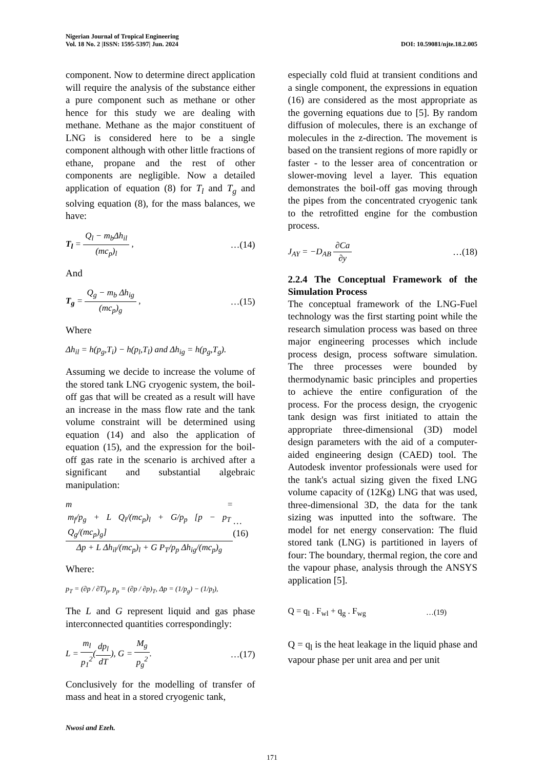Nigerian Journal of Tropical Engineering
Vol. 18 No. 2 |ISSN: 1595-5397| Jun. 2024 DOI: 10.59081/njte.18.2.005
component. Now to determine direct application will require the analysis of the substance either a pure component such as methane or other hence for this study we are dealing with methane. Methane as the major constituent of LNG is considered here to be a single component although with other little fractions of ethane, propane and the rest of other components are negligible. Now a detailed application of equation (8) for T<sub>l</sub> and T<sub>g</sub> and solving equation (8), for the mass balances, we have:
T<sub>l</sub> = Q<sub>l</sub> − m<sub>b</sub>Δh<sub>il</sub> (mc<sub>p</sub>)<sub>l</sub> , …(14)
And
T<sub>g</sub> = Q<sub>g</sub> − m<sub>b</sub> Δh<sub>ig</sub> (mc<sub>p</sub>)<sub>g</sub> , …(15)
Where
Δh<sub>il</sub> = h(p<sub>g</sub>,T<sub>i</sub>) − h(p<sub>l</sub>,T<sub>l</sub>) and Δh<sub>ig</sub> = h(p<sub>g</sub>,T<sub>g</sub>).
Assuming we decide to increase the volume of the stored tank LNG cryogenic system, the boil-off gas that will be created as a result will have an increase in the mass flow rate and the tank volume constraint will be determined using equation (14) and also the application of equation (15), and the expression for the boil-off gas rate in the scenario is archived after a significant and substantial algebraic manipulation:
m = m<sub>f</sub>/p<sub>g</sub> + L Q<sub>l</sub>/(mc<sub>p</sub>)<sub>l</sub> + G/p<sub>p</sub> [p − p<sub>T</sub> Q<sub>g</sub>/(mc<sub>p</sub>)<sub>g</sub>] Δp + L Δh<sub>il</sub>/(mc<sub>p</sub>)<sub>l</sub> + G P<sub>T</sub>/p<sub>p</sub> Δh<sub>ig</sub>/(mc<sub>p</sub>)<sub>g</sub> …(16)
Where:
p<sub>T</sub> = (∂p / ∂T)<sub>p</sub>, p<sub>p</sub> = (∂p / ∂p)<sub>T</sub>, Δp = (1/p<sub>g</sub>) − (1/p<sub>l</sub>),
The L and G represent liquid and gas phase interconnected quantities correspondingly:
L = m<sub>l</sub> p<sub>1</sub><sup>2</sup>(dp<sub>l</sub> dT), G = M<sub>g</sub> p<sub>g</sub><sup>2</sup>. …(17)
Conclusively for the modelling of transfer of mass and heat in a stored cryogenic tank,
especially cold fluid at transient conditions and a single component, the expressions in equation (16) are considered as the most appropriate as the governing equations due to [5]. By random diffusion of molecules, there is an exchange of molecules in the z-direction. The movement is based on the transient regions of more rapidly or faster - to the lesser area of concentration or slower-moving level a layer. This equation demonstrates the boil-off gas moving through the pipes from the concentrated cryogenic tank to the retrofitted engine for the combustion process.
J<sub>AY</sub> = −D<sub>AB</sub> ∂Ca ∂y …(18)
2.2.4 The Conceptual Framework of the Simulation Process
The conceptual framework of the LNG-Fuel technology was the first starting point while the research simulation process was based on three major engineering processes which include process design, process software simulation. The three processes were bounded by thermodynamic basic principles and properties to achieve the entire configuration of the process. For the process design, the cryogenic tank design was first initiated to attain the appropriate three-dimensional (3D) model design parameters with the aid of a computer-aided engineering design (CAED) tool. The Autodesk inventor professionals were used for the tank's actual sizing given the fixed LNG volume capacity of (12Kg) LNG that was used, three-dimensional 3D, the data for the tank sizing was inputted into the software. The model for net energy conservation: The fluid stored tank (LNG) is partitioned in layers of four: The boundary, thermal region, the core and the vapour phase, analysis through the ANSYS application [5].
Q = q<sub>l</sub> . F<sub>wl</sub> + q<sub>g</sub> . F<sub>wg</sub> …(19)
Q = q<sub>l</sub> is the heat leakage in the liquid phase and vapour phase per unit area and per unit
Nwosi and Ezeh.
171